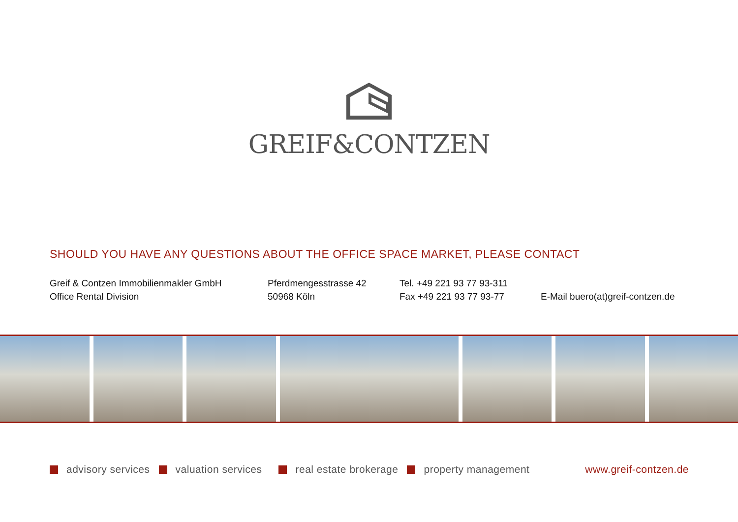GREIF&CONTZEN
SHOULD YOU HAVE ANY QUESTIONS ABOUT THE OFFICE SPACE MARKET, PLEASE CONTACT
Greif & Contzen Immobilienmakler GmbH
Office Rental Division
Pferdmengesstrasse 42
50968 Köln
Tel. +49 221 93 77 93-311
Fax +49 221 93 77 93-77
E-Mail buero(at)greif-contzen.de
advisory services valuation services real estate brokerage property management www.greif-contzen.de